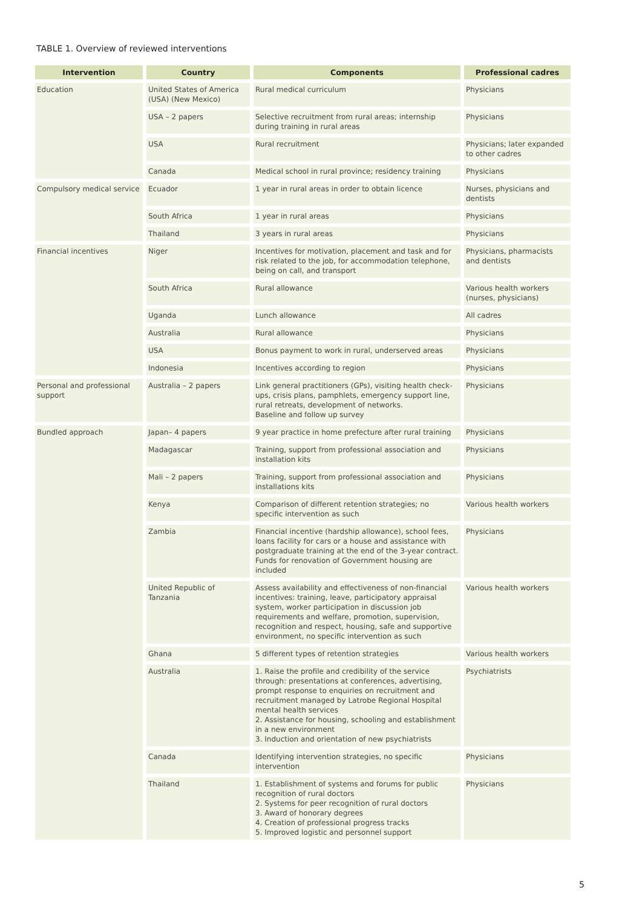TABLE 1. Overview of reviewed interventions
| Intervention | Country | Components | Professional cadres |
| --- | --- | --- | --- |
| Education | United States of America (USA) (New Mexico) | Rural medical curriculum | Physicians |
| | USA – 2 papers | Selective recruitment from rural areas; internship during training in rural areas | Physicians |
| | USA | Rural recruitment | Physicians; later expanded to other cadres |
| | Canada | Medical school in rural province; residency training | Physicians |
| Compulsory medical service | Ecuador | 1 year in rural areas in order to obtain licence | Nurses, physicians and dentists |
| | South Africa | 1 year in rural areas | Physicians |
| | Thailand | 3 years in rural areas | Physicians |
| Financial incentives | Niger | Incentives for motivation, placement and task and for risk related to the job, for accommodation telephone, being on call, and transport | Physicians, pharmacists and dentists |
| | South Africa | Rural allowance | Various health workers (nurses, physicians) |
| | Uganda | Lunch allowance | All cadres |
| | Australia | Rural allowance | Physicians |
| | USA | Bonus payment to work in rural, underserved areas | Physicians |
| | Indonesia | Incentives according to region | Physicians |
| Personal and professional support | Australia – 2 papers | Link general practitioners (GPs), visiting health check-ups, crisis plans, pamphlets, emergency support line, rural retreats, development of networks. Baseline and follow up survey | Physicians |
| Bundled approach | Japan– 4 papers | 9 year practice in home prefecture after rural training | Physicians |
| | Madagascar | Training, support from professional association and installation kits | Physicians |
| | Mali – 2 papers | Training, support from professional association and installations kits | Physicians |
| | Kenya | Comparison of different retention strategies; no specific intervention as such | Various health workers |
| | Zambia | Financial incentive (hardship allowance), school fees, loans facility for cars or a house and assistance with postgraduate training at the end of the 3-year contract. Funds for renovation of Government housing are included | Physicians |
| | United Republic of Tanzania | Assess availability and effectiveness of non-financial incentives: training, leave, participatory appraisal system, worker participation in discussion job requirements and welfare, promotion, supervision, recognition and respect, housing, safe and supportive environment, no specific intervention as such | Various health workers |
| | Ghana | 5 different types of retention strategies | Various health workers |
| | Australia | 1. Raise the profile and credibility of the service through: presentations at conferences, advertising, prompt response to enquiries on recruitment and recruitment managed by Latrobe Regional Hospital mental health services 2. Assistance for housing, schooling and establishment in a new environment 3. Induction and orientation of new psychiatrists | Psychiatrists |
| | Canada | Identifying intervention strategies, no specific intervention | Physicians |
| | Thailand | 1. Establishment of systems and forums for public recognition of rural doctors 2. Systems for peer recognition of rural doctors 3. Award of honorary degrees 4. Creation of professional progress tracks 5. Improved logistic and personnel support | Physicians |
5